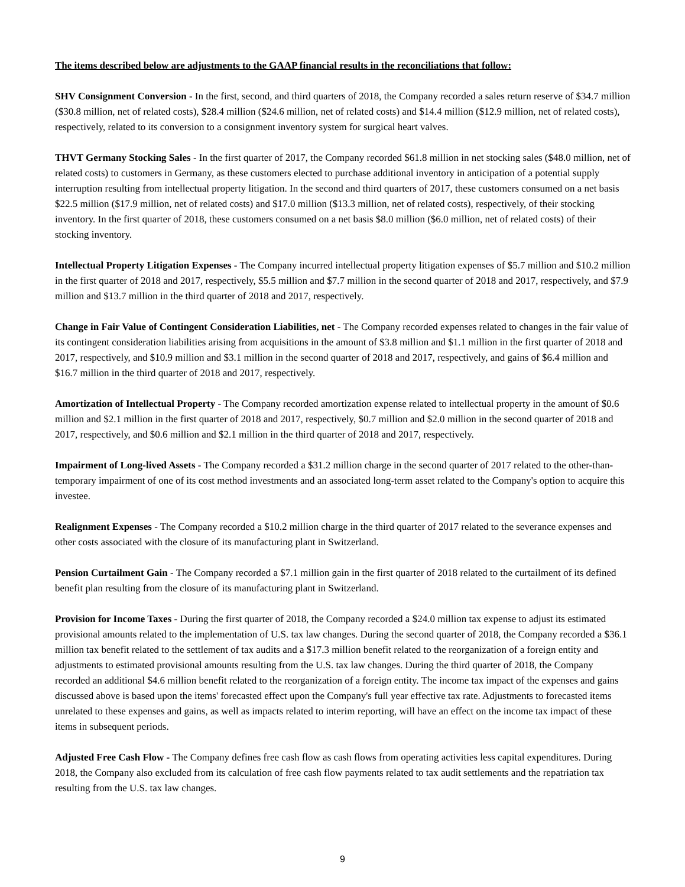The items described below are adjustments to the GAAP financial results in the reconciliations that follow:
SHV Consignment Conversion - In the first, second, and third quarters of 2018, the Company recorded a sales return reserve of $34.7 million ($30.8 million, net of related costs), $28.4 million ($24.6 million, net of related costs) and $14.4 million ($12.9 million, net of related costs), respectively, related to its conversion to a consignment inventory system for surgical heart valves.
THVT Germany Stocking Sales - In the first quarter of 2017, the Company recorded $61.8 million in net stocking sales ($48.0 million, net of related costs) to customers in Germany, as these customers elected to purchase additional inventory in anticipation of a potential supply interruption resulting from intellectual property litigation. In the second and third quarters of 2017, these customers consumed on a net basis $22.5 million ($17.9 million, net of related costs) and $17.0 million ($13.3 million, net of related costs), respectively, of their stocking inventory. In the first quarter of 2018, these customers consumed on a net basis $8.0 million ($6.0 million, net of related costs) of their stocking inventory.
Intellectual Property Litigation Expenses - The Company incurred intellectual property litigation expenses of $5.7 million and $10.2 million in the first quarter of 2018 and 2017, respectively, $5.5 million and $7.7 million in the second quarter of 2018 and 2017, respectively, and $7.9 million and $13.7 million in the third quarter of 2018 and 2017, respectively.
Change in Fair Value of Contingent Consideration Liabilities, net - The Company recorded expenses related to changes in the fair value of its contingent consideration liabilities arising from acquisitions in the amount of $3.8 million and $1.1 million in the first quarter of 2018 and 2017, respectively, and $10.9 million and $3.1 million in the second quarter of 2018 and 2017, respectively, and gains of $6.4 million and $16.7 million in the third quarter of 2018 and 2017, respectively.
Amortization of Intellectual Property - The Company recorded amortization expense related to intellectual property in the amount of $0.6 million and $2.1 million in the first quarter of 2018 and 2017, respectively, $0.7 million and $2.0 million in the second quarter of 2018 and 2017, respectively, and $0.6 million and $2.1 million in the third quarter of 2018 and 2017, respectively.
Impairment of Long-lived Assets - The Company recorded a $31.2 million charge in the second quarter of 2017 related to the other-than-temporary impairment of one of its cost method investments and an associated long-term asset related to the Company's option to acquire this investee.
Realignment Expenses - The Company recorded a $10.2 million charge in the third quarter of 2017 related to the severance expenses and other costs associated with the closure of its manufacturing plant in Switzerland.
Pension Curtailment Gain - The Company recorded a $7.1 million gain in the first quarter of 2018 related to the curtailment of its defined benefit plan resulting from the closure of its manufacturing plant in Switzerland.
Provision for Income Taxes - During the first quarter of 2018, the Company recorded a $24.0 million tax expense to adjust its estimated provisional amounts related to the implementation of U.S. tax law changes. During the second quarter of 2018, the Company recorded a $36.1 million tax benefit related to the settlement of tax audits and a $17.3 million benefit related to the reorganization of a foreign entity and adjustments to estimated provisional amounts resulting from the U.S. tax law changes. During the third quarter of 2018, the Company recorded an additional $4.6 million benefit related to the reorganization of a foreign entity. The income tax impact of the expenses and gains discussed above is based upon the items' forecasted effect upon the Company's full year effective tax rate. Adjustments to forecasted items unrelated to these expenses and gains, as well as impacts related to interim reporting, will have an effect on the income tax impact of these items in subsequent periods.
Adjusted Free Cash Flow - The Company defines free cash flow as cash flows from operating activities less capital expenditures. During 2018, the Company also excluded from its calculation of free cash flow payments related to tax audit settlements and the repatriation tax resulting from the U.S. tax law changes.
9